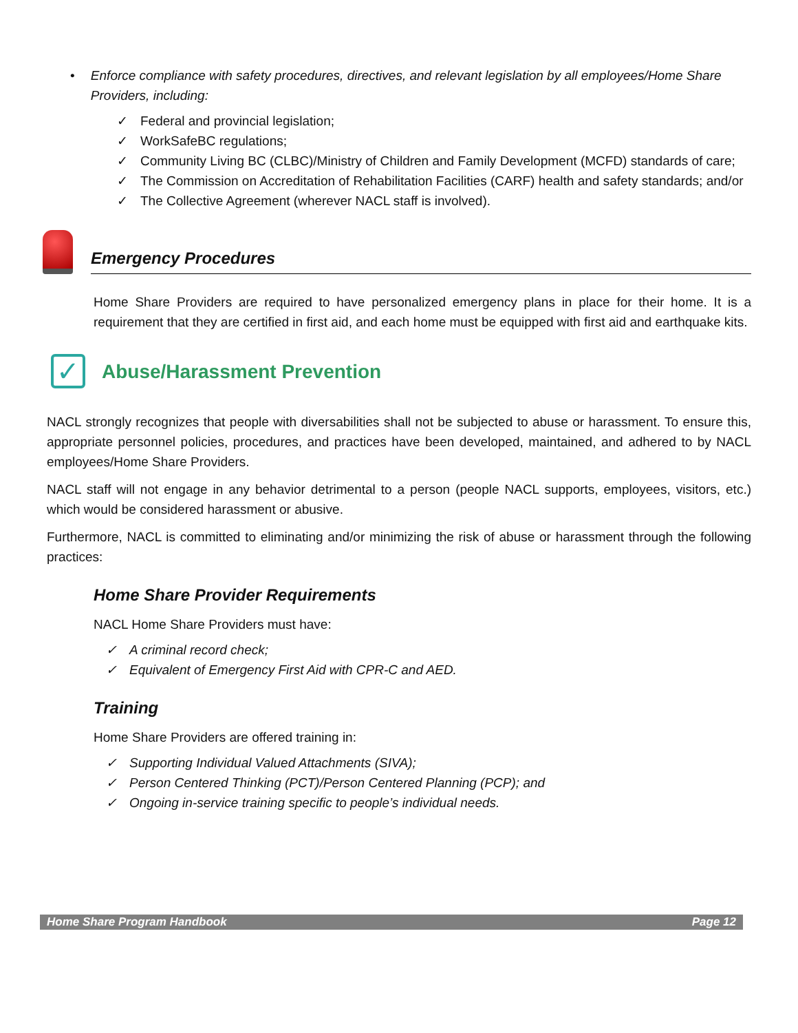• Enforce compliance with safety procedures, directives, and relevant legislation by all employees/Home Share Providers, including:
✓ Federal and provincial legislation;
✓ WorkSafeBC regulations;
✓ Community Living BC (CLBC)/Ministry of Children and Family Development (MCFD) standards of care;
✓ The Commission on Accreditation of Rehabilitation Facilities (CARF) health and safety standards; and/or
✓ The Collective Agreement (wherever NACL staff is involved).
Emergency Procedures
Home Share Providers are required to have personalized emergency plans in place for their home. It is a requirement that they are certified in first aid, and each home must be equipped with first aid and earthquake kits.
✓
Abuse/Harassment Prevention
NACL strongly recognizes that people with diversabilities shall not be subjected to abuse or harassment. To ensure this, appropriate personnel policies, procedures, and practices have been developed, maintained, and adhered to by NACL employees/Home Share Providers.
NACL staff will not engage in any behavior detrimental to a person (people NACL supports, employees, visitors, etc.) which would be considered harassment or abusive.
Furthermore, NACL is committed to eliminating and/or minimizing the risk of abuse or harassment through the following practices:
Home Share Provider Requirements
NACL Home Share Providers must have:
✓ A criminal record check;
✓ Equivalent of Emergency First Aid with CPR-C and AED.
Training
Home Share Providers are offered training in:
✓ Supporting Individual Valued Attachments (SIVA);
✓ Person Centered Thinking (PCT)/Person Centered Planning (PCP); and
✓ Ongoing in-service training specific to people’s individual needs.
Home Share Program Handbook Page 12